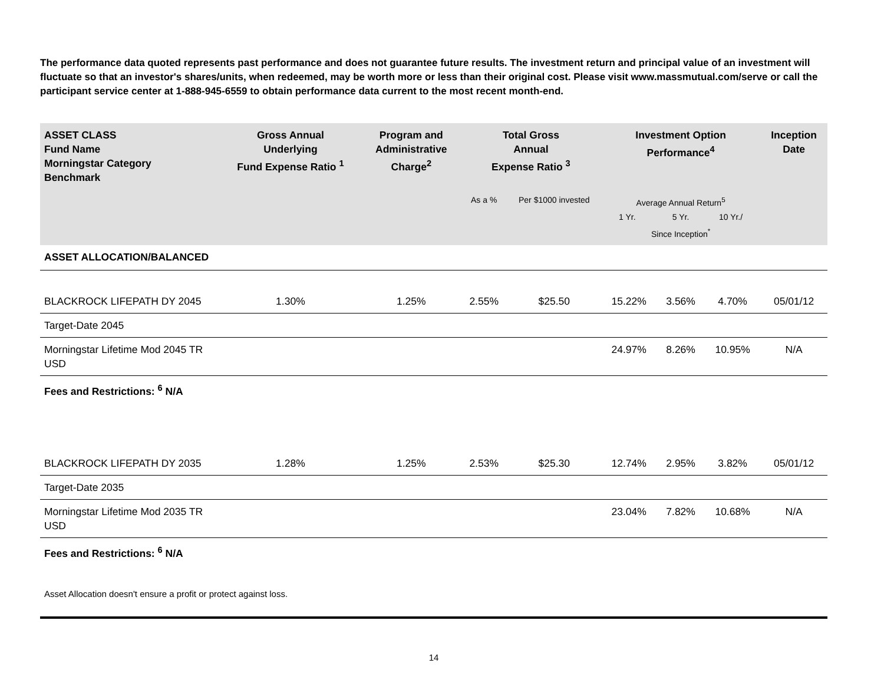The performance data quoted represents past performance and does not guarantee future results. The investment return and principal value of an investment will fluctuate so that an investor's shares/units, when redeemed, may be worth more or less than their original cost. Please visit www.massmutual.com/serve or call the participant service center at 1-888-945-6559 to obtain performance data current to the most recent month-end.
| ASSET CLASS Fund Name Morningstar Category Benchmark | Gross Annual Underlying Fund Expense Ratio <sup>1</sup> | Program and Administrative Charge<sup>2</sup> | Total Gross Annual Expense Ratio <sup>3</sup> | | Investment Option Performance<sup>4</sup> | | | Inception Date |
| --- | --- | --- | --- | --- | --- | --- | --- | --- |
| | | | As a % | Per $1000 invested | Average Annual Return<sup>5</sup> 1 Yr. 5 Yr. 10 Yr./ Since Inception<sup>*</sup> | | | |
| ASSET ALLOCATION/BALANCED | | | | | | | | |
| BLACKROCK LIFEPATH DY 2045 | 1.30% | 1.25% | 2.55% | $25.50 | 15.22% | 3.56% | 4.70% | 05/01/12 |
| Target-Date 2045 | | | | | | | | |
| Morningstar Lifetime Mod 2045 TR USD | | | | | 24.97% | 8.26% | 10.95% | N/A |
| Fees and Restrictions: <sup>6</sup> N/A | | | | | | | | |
| BLACKROCK LIFEPATH DY 2035 | 1.28% | 1.25% | 2.53% | $25.30 | 12.74% | 2.95% | 3.82% | 05/01/12 |
| Target-Date 2035 | | | | | | | | |
| Morningstar Lifetime Mod 2035 TR USD | | | | | 23.04% | 7.82% | 10.68% | N/A |
| Fees and Restrictions: <sup>6</sup> N/A | | | | | | | | |
Asset Allocation doesn't ensure a profit or protect against loss.
14